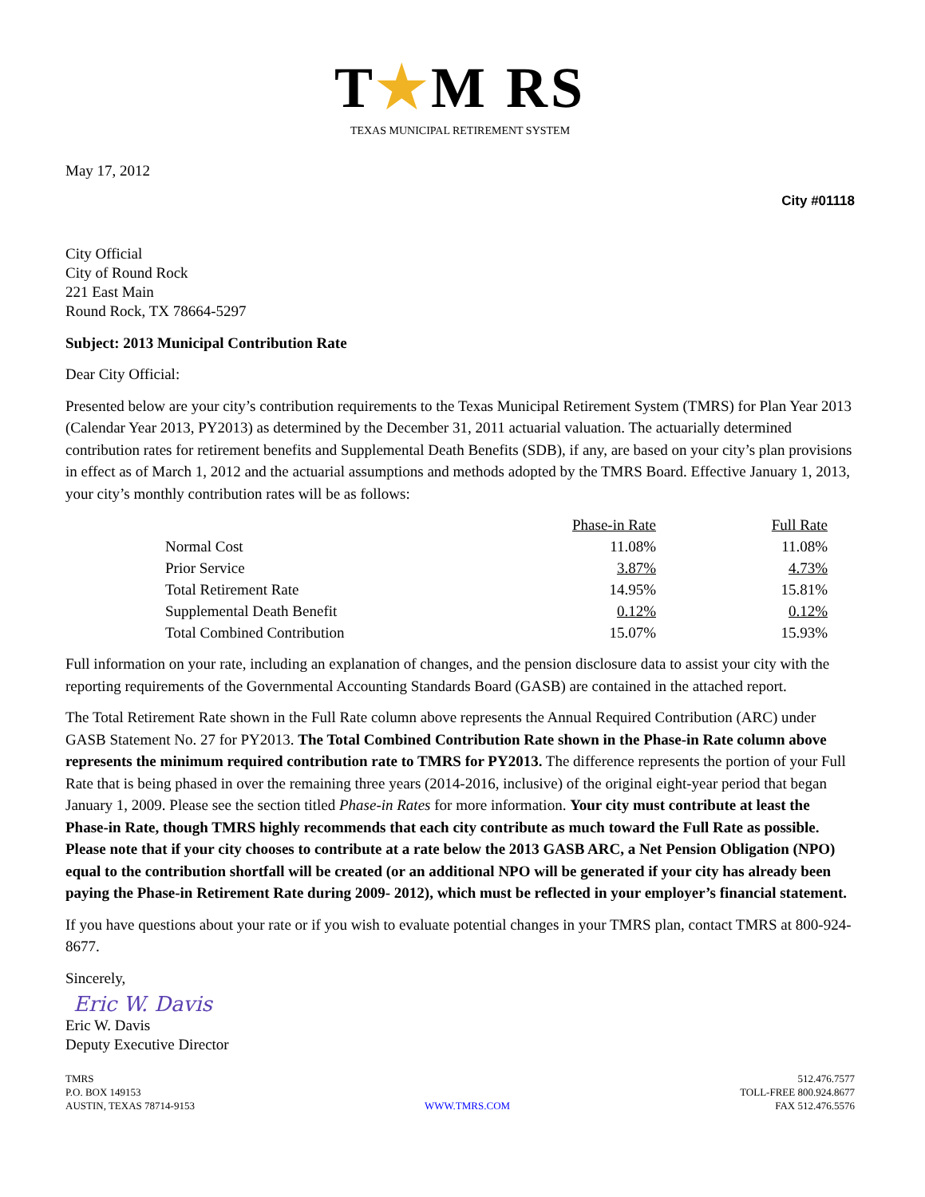T★M RS
TEXAS MUNICIPAL RETIREMENT SYSTEM
May 17, 2012
City #01118
City Official
City of Round Rock
221 East Main
Round Rock, TX 78664-5297
Subject: 2013 Municipal Contribution Rate
Dear City Official:
Presented below are your city’s contribution requirements to the Texas Municipal Retirement System (TMRS) for Plan Year 2013 (Calendar Year 2013, PY2013) as determined by the December 31, 2011 actuarial valuation. The actuarially determined contribution rates for retirement benefits and Supplemental Death Benefits (SDB), if any, are based on your city’s plan provisions in effect as of March 1, 2012 and the actuarial assumptions and methods adopted by the TMRS Board. Effective January 1, 2013, your city’s monthly contribution rates will be as follows:
| | Phase-in Rate | Full Rate |
| Normal Cost | 11.08% | 11.08% |
| Prior Service | 3.87% | 4.73% |
| Total Retirement Rate | 14.95% | 15.81% |
| Supplemental Death Benefit | 0.12% | 0.12% |
| Total Combined Contribution | 15.07% | 15.93% |
Full information on your rate, including an explanation of changes, and the pension disclosure data to assist your city with the reporting requirements of the Governmental Accounting Standards Board (GASB) are contained in the attached report.
The Total Retirement Rate shown in the Full Rate column above represents the Annual Required Contribution (ARC) under GASB Statement No. 27 for PY2013. The Total Combined Contribution Rate shown in the Phase-in Rate column above represents the minimum required contribution rate to TMRS for PY2013. The difference represents the portion of your Full Rate that is being phased in over the remaining three years (2014-2016, inclusive) of the original eight-year period that began January 1, 2009. Please see the section titled Phase-in Rates for more information. Your city must contribute at least the Phase-in Rate, though TMRS highly recommends that each city contribute as much toward the Full Rate as possible. Please note that if your city chooses to contribute at a rate below the 2013 GASB ARC, a Net Pension Obligation (NPO) equal to the contribution shortfall will be created (or an additional NPO will be generated if your city has already been paying the Phase-in Retirement Rate during 2009- 2012), which must be reflected in your employer’s financial statement.
If you have questions about your rate or if you wish to evaluate potential changes in your TMRS plan, contact TMRS at 800-924-8677.
Sincerely,
Eric W. Davis
Eric W. Davis
Deputy Executive Director
TMRS
P.O. BOX 149153
AUSTIN, TEXAS 78714-9153
WWW.TMRS.COM 512.476.7577
TOLL-FREE 800.924.8677
FAX 512.476.5576